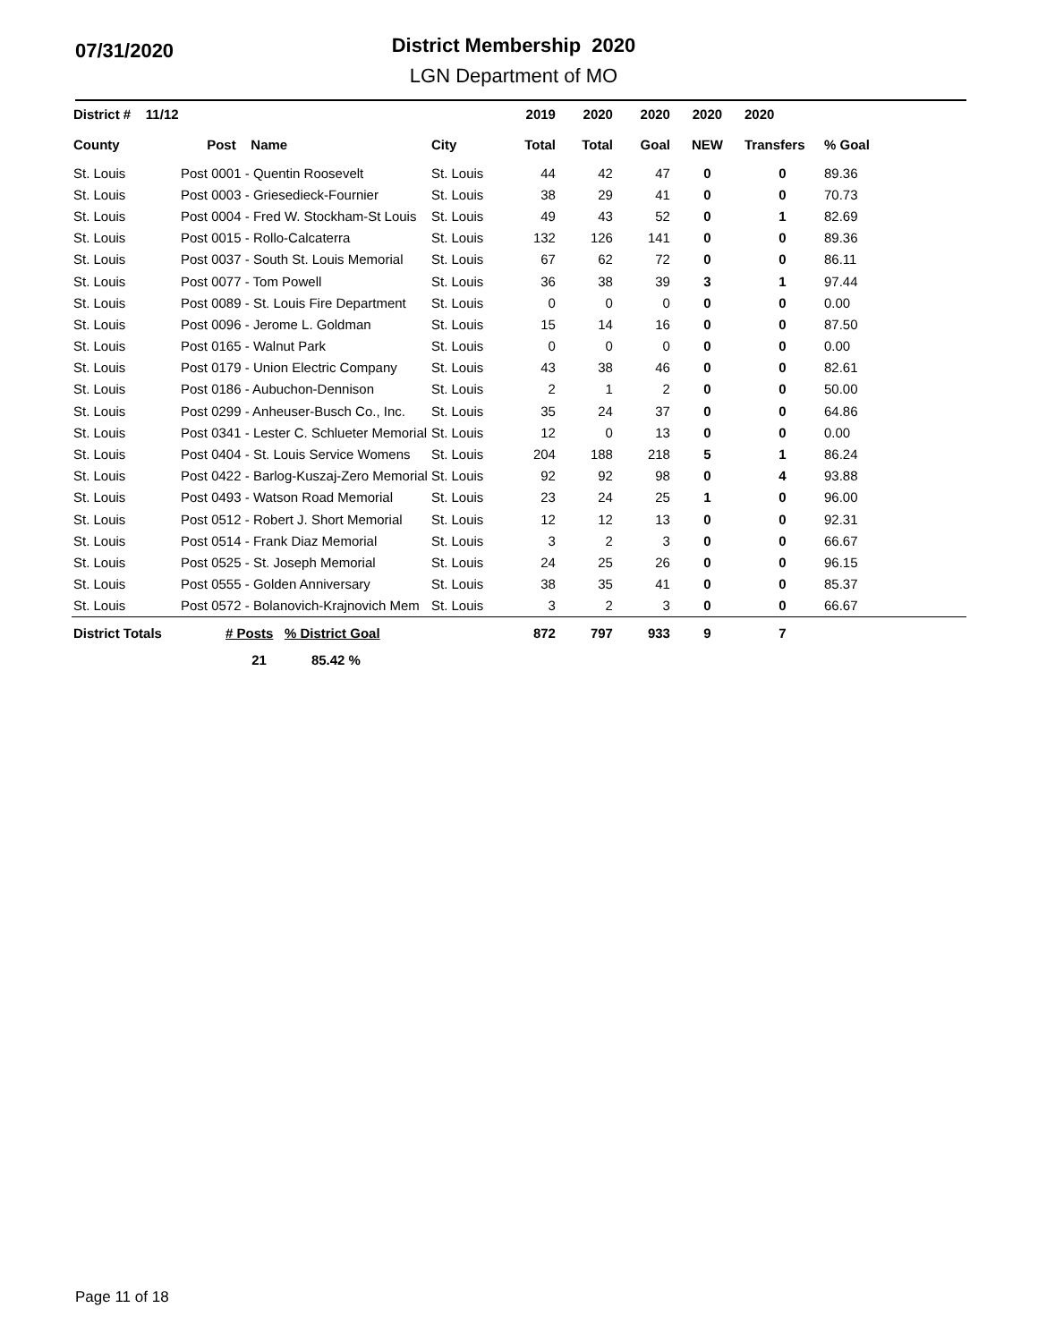07/31/2020
District Membership 2020
LGN Department of MO
| District # 11/12 | | | 2019 | 2020 | 2020 | 2020 | 2020 | |
| --- | --- | --- | --- | --- | --- | --- | --- | --- |
| County | Post Name | City | Total | Total | Goal | NEW | Transfers | % Goal |
| St. Louis | Post 0001 - Quentin Roosevelt | St. Louis | 44 | 42 | 47 | 0 | 0 | 89.36 |
| St. Louis | Post 0003 - Griesedieck-Fournier | St. Louis | 38 | 29 | 41 | 0 | 0 | 70.73 |
| St. Louis | Post 0004 - Fred W. Stockham-St Louis | St. Louis | 49 | 43 | 52 | 0 | 1 | 82.69 |
| St. Louis | Post 0015 - Rollo-Calcaterra | St. Louis | 132 | 126 | 141 | 0 | 0 | 89.36 |
| St. Louis | Post 0037 - South St. Louis Memorial | St. Louis | 67 | 62 | 72 | 0 | 0 | 86.11 |
| St. Louis | Post 0077 - Tom Powell | St. Louis | 36 | 38 | 39 | 3 | 1 | 97.44 |
| St. Louis | Post 0089 - St. Louis Fire Department | St. Louis | 0 | 0 | 0 | 0 | 0 | 0.00 |
| St. Louis | Post 0096 - Jerome L. Goldman | St. Louis | 15 | 14 | 16 | 0 | 0 | 87.50 |
| St. Louis | Post 0165 - Walnut Park | St. Louis | 0 | 0 | 0 | 0 | 0 | 0.00 |
| St. Louis | Post 0179 - Union Electric Company | St. Louis | 43 | 38 | 46 | 0 | 0 | 82.61 |
| St. Louis | Post 0186 - Aubuchon-Dennison | St. Louis | 2 | 1 | 2 | 0 | 0 | 50.00 |
| St. Louis | Post 0299 - Anheuser-Busch Co., Inc. | St. Louis | 35 | 24 | 37 | 0 | 0 | 64.86 |
| St. Louis | Post 0341 - Lester C. Schlueter Memorial | St. Louis | 12 | 0 | 13 | 0 | 0 | 0.00 |
| St. Louis | Post 0404 - St. Louis Service Womens | St. Louis | 204 | 188 | 218 | 5 | 1 | 86.24 |
| St. Louis | Post 0422 - Barlog-Kuszaj-Zero Memorial | St. Louis | 92 | 92 | 98 | 0 | 4 | 93.88 |
| St. Louis | Post 0493 - Watson Road Memorial | St. Louis | 23 | 24 | 25 | 1 | 0 | 96.00 |
| St. Louis | Post 0512 - Robert J. Short Memorial | St. Louis | 12 | 12 | 13 | 0 | 0 | 92.31 |
| St. Louis | Post 0514 - Frank Diaz Memorial | St. Louis | 3 | 2 | 3 | 0 | 0 | 66.67 |
| St. Louis | Post 0525 - St. Joseph Memorial | St. Louis | 24 | 25 | 26 | 0 | 0 | 96.15 |
| St. Louis | Post 0555 - Golden Anniversary | St. Louis | 38 | 35 | 41 | 0 | 0 | 85.37 |
| St. Louis | Post 0572 - Bolanovich-Krajnovich Mem | St. Louis | 3 | 2 | 3 | 0 | 0 | 66.67 |
| District Totals | # Posts % District Goal | | 872 | 797 | 933 | 9 | 7 | |
| | 21 85.42 % | | | | | | | |
Page 11 of 18